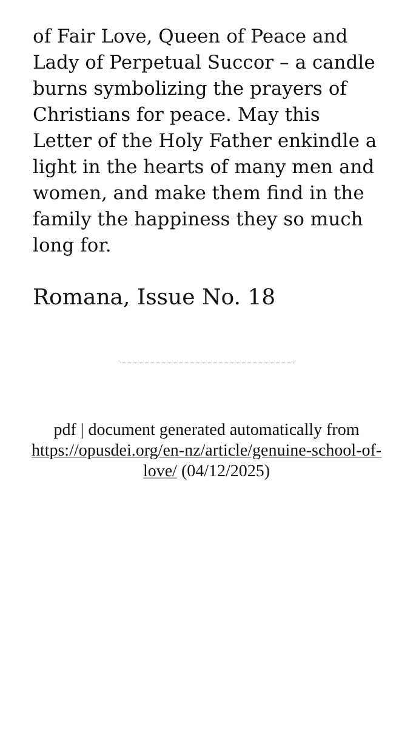of Fair Love, Queen of Peace and Lady of Perpetual Succor – a candle burns symbolizing the prayers of Christians for peace. May this Letter of the Holy Father enkindle a light in the hearts of many men and women, and make them find in the family the happiness they so much long for.
Romana, Issue No. 18
pdf | document generated automatically from https://opusdei.org/en-nz/article/genuine-school-of-love/ (04/12/2025)